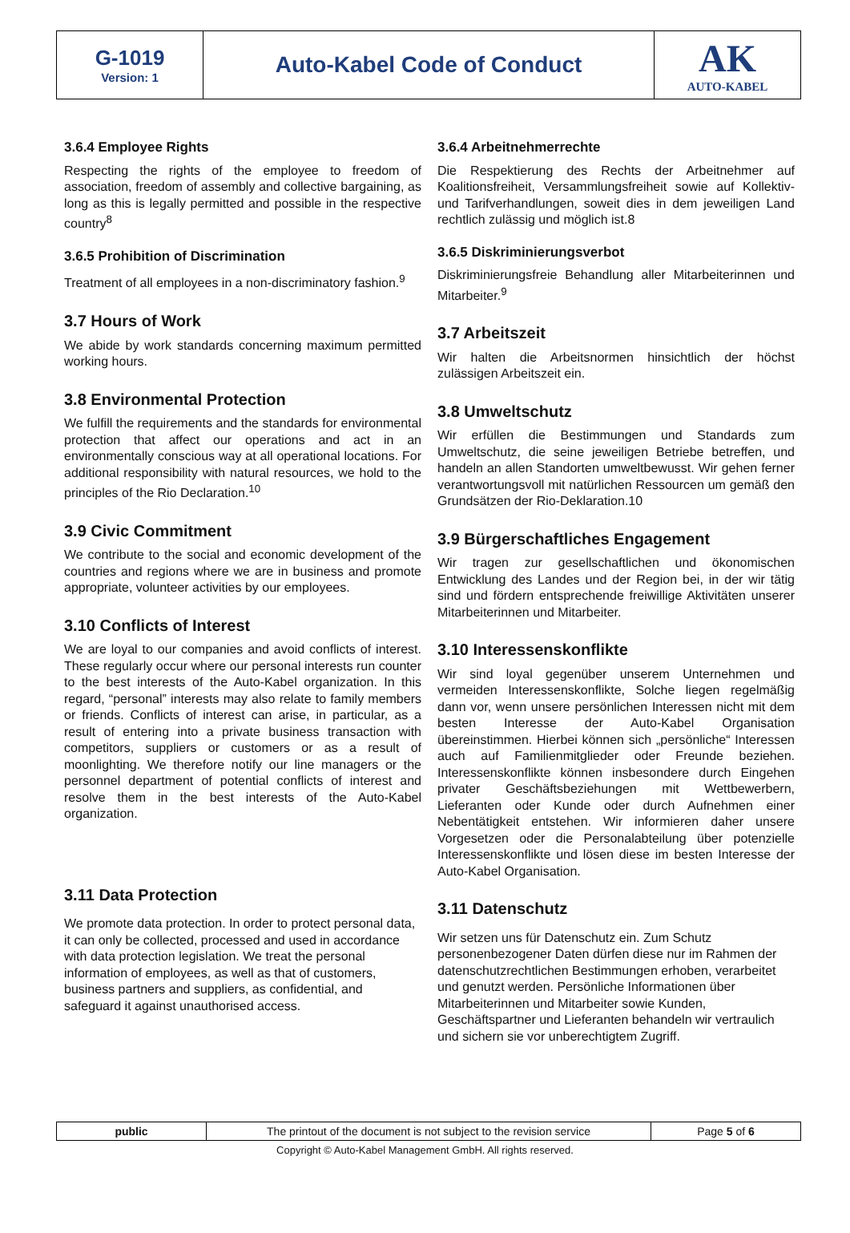| G-1019 Version: 1 | Auto-Kabel Code of Conduct | AK AUTO-KABEL |
3.6.4 Employee Rights
Respecting the rights of the employee to freedom of association, freedom of assembly and collective bargaining, as long as this is legally permitted and possible in the respective country<sup>8</sup>
3.6.5 Prohibition of Discrimination
Treatment of all employees in a non-discriminatory fashion.<sup>9</sup>
3.7 Hours of Work
We abide by work standards concerning maximum permitted working hours.
3.8 Environmental Protection
We fulfill the requirements and the standards for environmental protection that affect our operations and act in an environmentally conscious way at all operational locations. For additional responsibility with natural resources, we hold to the principles of the Rio Declaration.<sup>10</sup>
3.9 Civic Commitment
We contribute to the social and economic development of the countries and regions where we are in business and promote appropriate, volunteer activities by our employees.
3.10 Conflicts of Interest
We are loyal to our companies and avoid conflicts of interest. These regularly occur where our personal interests run counter to the best interests of the Auto-Kabel organization. In this regard, “personal” interests may also relate to family members or friends. Conflicts of interest can arise, in particular, as a result of entering into a private business transaction with competitors, suppliers or customers or as a result of moonlighting. We therefore notify our line managers or the personnel department of potential conflicts of interest and resolve them in the best interests of the Auto-Kabel organization.
3.11 Data Protection
We promote data protection. In order to protect personal data, it can only be collected, processed and used in accordance with data protection legislation. We treat the personal information of employees, as well as that of customers, business partners and suppliers, as confidential, and safeguard it against unauthorised access.
3.6.4 Arbeitnehmerrechte
Die Respektierung des Rechts der Arbeitnehmer auf Koalitionsfreiheit, Versammlungsfreiheit sowie auf Kollektiv- und Tarifverhandlungen, soweit dies in dem jeweiligen Land rechtlich zulässig und möglich ist.8
3.6.5 Diskriminierungsverbot
Diskriminierungsfreie Behandlung aller Mitarbeiterinnen und Mitarbeiter.<sup>9</sup>
3.7 Arbeitszeit
Wir halten die Arbeitsnormen hinsichtlich der höchst zulässigen Arbeitszeit ein.
3.8 Umweltschutz
Wir erfüllen die Bestimmungen und Standards zum Umweltschutz, die seine jeweiligen Betriebe betreffen, und handeln an allen Standorten umweltbewusst. Wir gehen ferner verantwortungsvoll mit natürlichen Ressourcen um gemäß den Grundsätzen der Rio-Deklaration.10
3.9 Bürgerschaftliches Engagement
Wir tragen zur gesellschaftlichen und ökonomischen Entwicklung des Landes und der Region bei, in der wir tätig sind und fördern entsprechende freiwillige Aktivitäten unserer Mitarbeiterinnen und Mitarbeiter.
3.10 Interessenskonflikte
Wir sind loyal gegenüber unserem Unternehmen und vermeiden Interessenskonflikte, Solche liegen regelmäßig dann vor, wenn unsere persönlichen Interessen nicht mit dem besten Interesse der Auto-Kabel Organisation übereinstimmen. Hierbei können sich „persönliche“ Interessen auch auf Familienmitglieder oder Freunde beziehen. Interessenskonflikte können insbesondere durch Eingehen privater Geschäftsbeziehungen mit Wettbewerbern, Lieferanten oder Kunde oder durch Aufnehmen einer Nebentätigkeit entstehen. Wir informieren daher unsere Vorgesetzen oder die Personalabteilung über potenzielle Interessenskonflikte und lösen diese im besten Interesse der Auto-Kabel Organisation.
3.11 Datenschutz
Wir setzen uns für Datenschutz ein. Zum Schutz personenbezogener Daten dürfen diese nur im Rahmen der datenschutzrechtlichen Bestimmungen erhoben, verarbeitet und genutzt werden. Persönliche Informationen über Mitarbeiterinnen und Mitarbeiter sowie Kunden, Geschäftspartner und Lieferanten behandeln wir vertraulich und sichern sie vor unberechtigtem Zugriff.
| public | The printout of the document is not subject to the revision service | Page 5 of 6 |
Copyright © Auto-Kabel Management GmbH. All rights reserved.